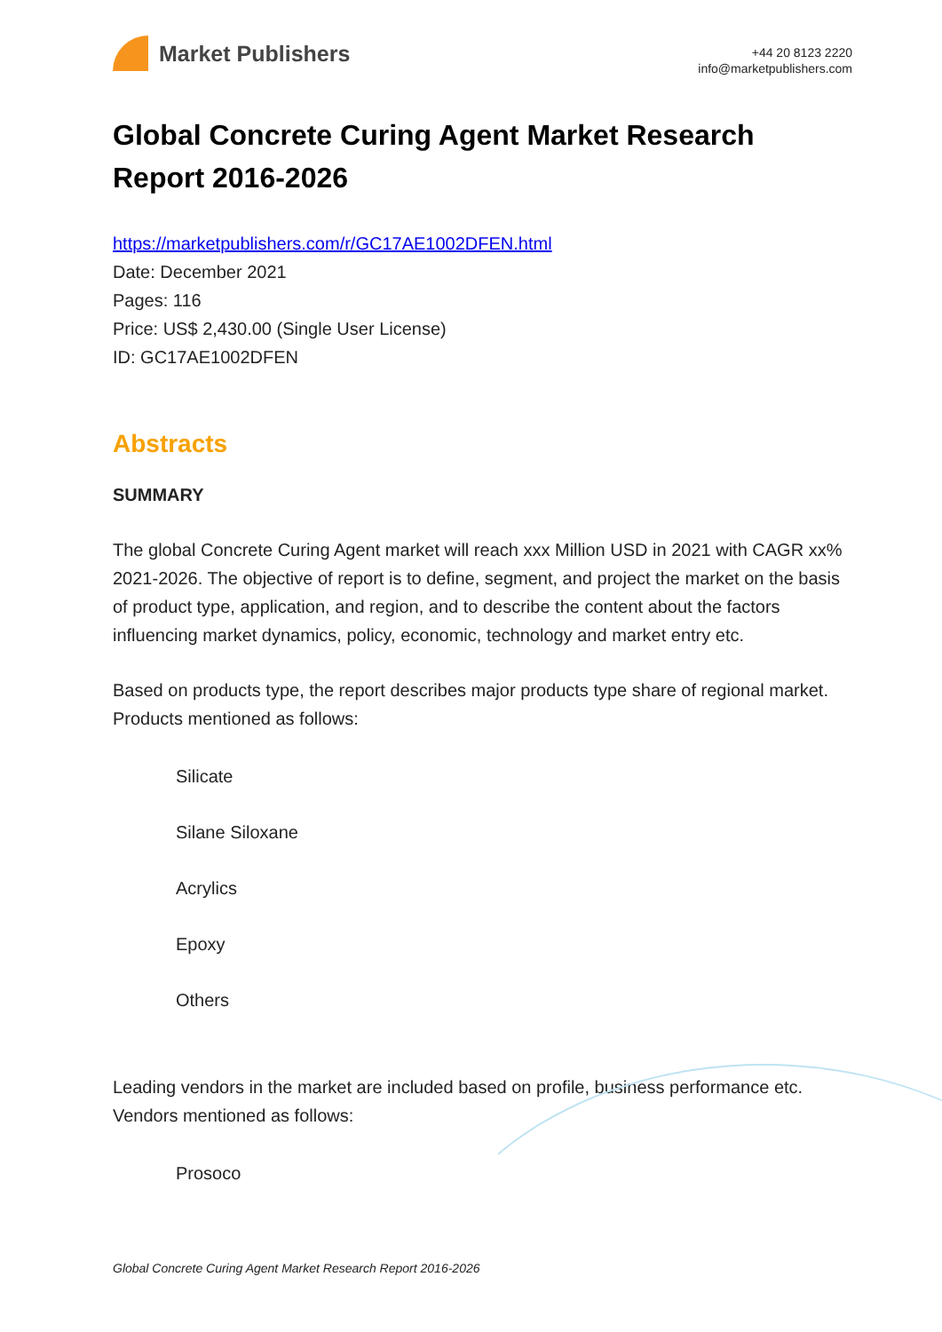Market Publishers
+44 20 8123 2220
info@marketpublishers.com
Global Concrete Curing Agent Market Research Report 2016-2026
https://marketpublishers.com/r/GC17AE1002DFEN.html
Date: December 2021
Pages: 116
Price: US$ 2,430.00 (Single User License)
ID: GC17AE1002DFEN
Abstracts
SUMMARY
The global Concrete Curing Agent market will reach xxx Million USD in 2021 with CAGR xx% 2021-2026. The objective of report is to define, segment, and project the market on the basis of product type, application, and region, and to describe the content about the factors influencing market dynamics, policy, economic, technology and market entry etc.
Based on products type, the report describes major products type share of regional market. Products mentioned as follows:
Silicate
Silane Siloxane
Acrylics
Epoxy
Others
Leading vendors in the market are included based on profile, business performance etc. Vendors mentioned as follows:
Prosoco
Global Concrete Curing Agent Market Research Report 2016-2026